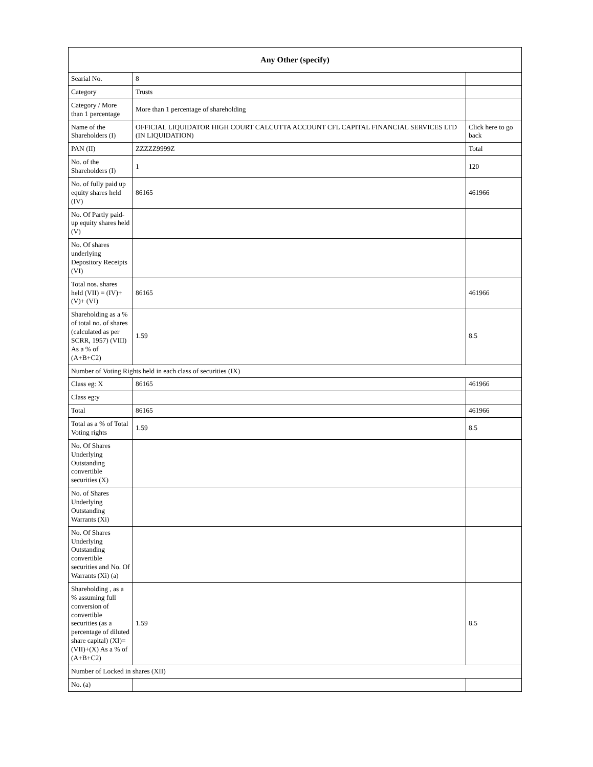| Any Other (specify) | | |
| --- | --- | --- |
| Searial No. | 8 | |
| Category | Trusts | |
| Category / More than 1 percentage | More than 1 percentage of shareholding | |
| Name of the Shareholders (I) | OFFICIAL LIQUIDATOR HIGH COURT CALCUTTA ACCOUNT CFL CAPITAL FINANCIAL SERVICES LTD (IN LIQUIDATION) | Click here to go back |
| PAN (II) | ZZZZZ9999Z | Total |
| No. of the Shareholders (I) | 1 | 120 |
| No. of fully paid up equity shares held (IV) | 86165 | 461966 |
| No. Of Partly paid-up equity shares held (V) | | |
| No. Of shares underlying Depository Receipts (VI) | | |
| Total nos. shares held (VII) = (IV)+(V)+ (VI) | 86165 | 461966 |
| Shareholding as a % of total no. of shares (calculated as per SCRR, 1957) (VIII) As a % of (A+B+C2) | 1.59 | 8.5 |
| Number of Voting Rights held in each class of securities (IX) | | |
| Class eg: X | 86165 | 461966 |
| Class eg:y | | |
| Total | 86165 | 461966 |
| Total as a % of Total Voting rights | 1.59 | 8.5 |
| No. Of Shares Underlying Outstanding convertible securities (X) | | |
| No. of Shares Underlying Outstanding Warrants (Xi) | | |
| No. Of Shares Underlying Outstanding convertible securities and No. Of Warrants (Xi) (a) | | |
| Shareholding , as a % assuming full conversion of convertible securities (as a percentage of diluted share capital) (XI)= (VII)+(X) As a % of (A+B+C2) | 1.59 | 8.5 |
| Number of Locked in shares (XII) | | |
| No. (a) | | |